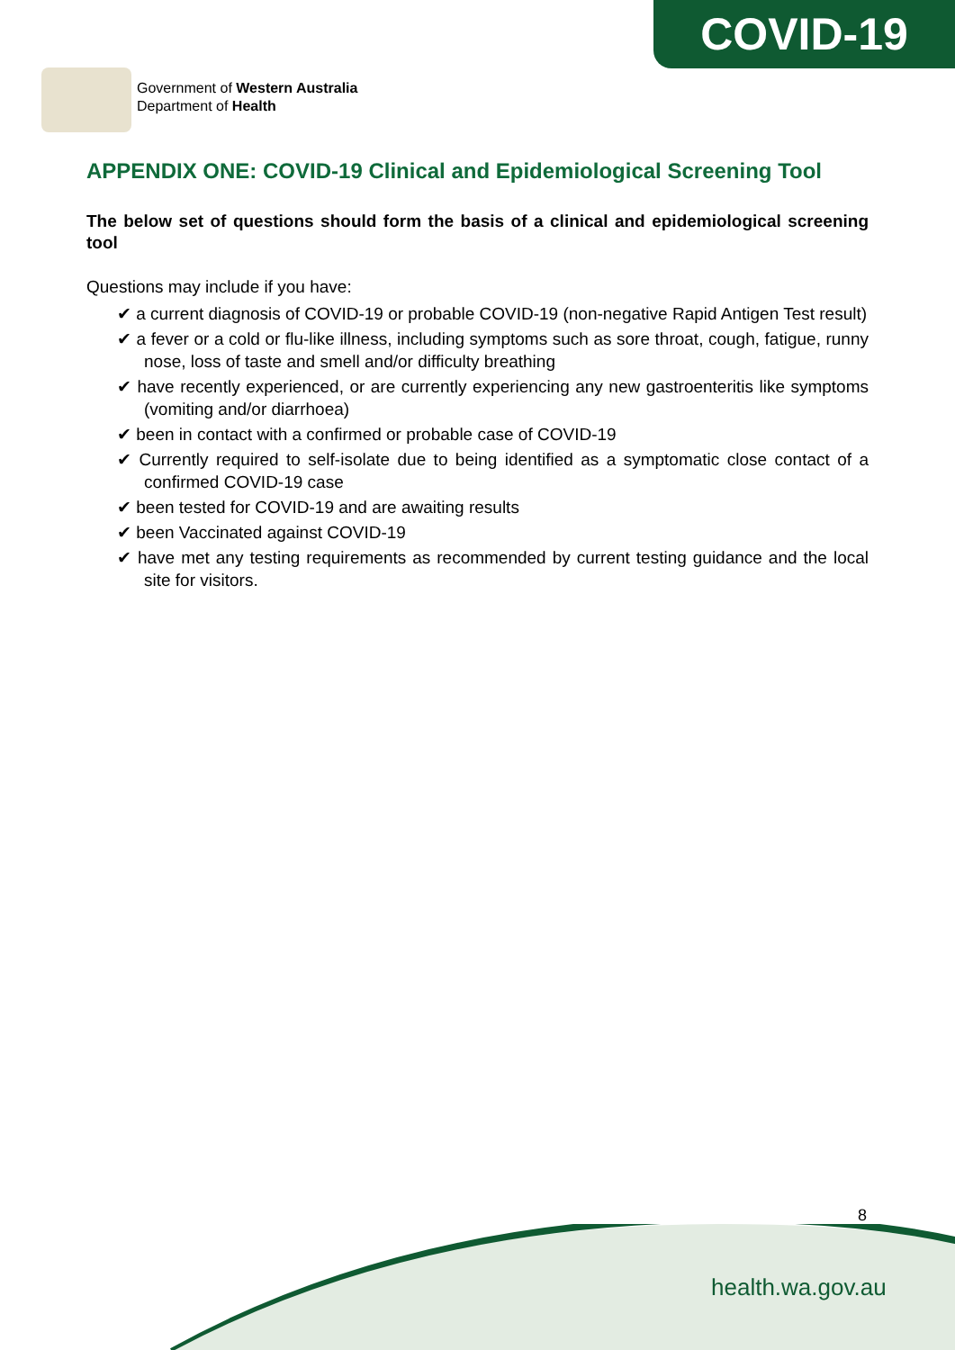COVID-19
Government of Western Australia
Department of Health
APPENDIX ONE: COVID-19 Clinical and Epidemiological Screening Tool
The below set of questions should form the basis of a clinical and epidemiological screening tool
Questions may include if you have:
✔ a current diagnosis of COVID-19 or probable COVID-19 (non-negative Rapid Antigen Test result)
✔ a fever or a cold or flu-like illness, including symptoms such as sore throat, cough, fatigue, runny nose, loss of taste and smell and/or difficulty breathing
✔ have recently experienced, or are currently experiencing any new gastroenteritis like symptoms (vomiting and/or diarrhoea)
✔ been in contact with a confirmed or probable case of COVID-19
✔ Currently required to self-isolate due to being identified as a symptomatic close contact of a confirmed COVID-19 case
✔ been tested for COVID-19 and are awaiting results
✔ been Vaccinated against COVID-19
✔ have met any testing requirements as recommended by current testing guidance and the local site for visitors.
8
health.wa.gov.au